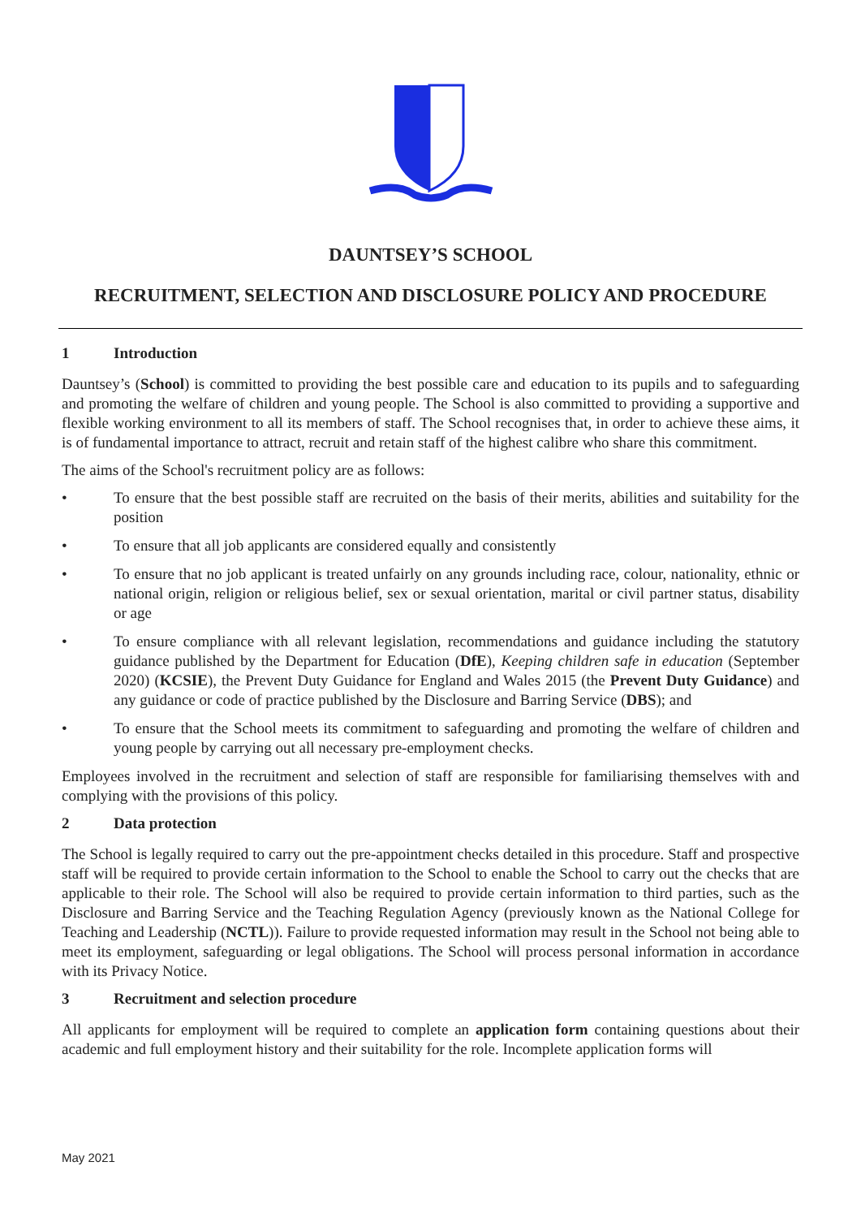DAUNTSEY’S SCHOOL
RECRUITMENT, SELECTION AND DISCLOSURE POLICY AND PROCEDURE
1 Introduction
Dauntsey’s (School) is committed to providing the best possible care and education to its pupils and to safeguarding and promoting the welfare of children and young people. The School is also committed to providing a supportive and flexible working environment to all its members of staff. The School recognises that, in order to achieve these aims, it is of fundamental importance to attract, recruit and retain staff of the highest calibre who share this commitment.
The aims of the School's recruitment policy are as follows:
• To ensure that the best possible staff are recruited on the basis of their merits, abilities and suitability for the position
• To ensure that all job applicants are considered equally and consistently
• To ensure that no job applicant is treated unfairly on any grounds including race, colour, nationality, ethnic or national origin, religion or religious belief, sex or sexual orientation, marital or civil partner status, disability or age
• To ensure compliance with all relevant legislation, recommendations and guidance including the statutory guidance published by the Department for Education (DfE), Keeping children safe in education (September 2020) (KCSIE), the Prevent Duty Guidance for England and Wales 2015 (the Prevent Duty Guidance) and any guidance or code of practice published by the Disclosure and Barring Service (DBS); and
• To ensure that the School meets its commitment to safeguarding and promoting the welfare of children and young people by carrying out all necessary pre-employment checks.
Employees involved in the recruitment and selection of staff are responsible for familiarising themselves with and complying with the provisions of this policy.
2 Data protection
The School is legally required to carry out the pre-appointment checks detailed in this procedure. Staff and prospective staff will be required to provide certain information to the School to enable the School to carry out the checks that are applicable to their role. The School will also be required to provide certain information to third parties, such as the Disclosure and Barring Service and the Teaching Regulation Agency (previously known as the National College for Teaching and Leadership (NCTL)). Failure to provide requested information may result in the School not being able to meet its employment, safeguarding or legal obligations. The School will process personal information in accordance with its Privacy Notice.
3 Recruitment and selection procedure
All applicants for employment will be required to complete an application form containing questions about their academic and full employment history and their suitability for the role. Incomplete application forms will
May 2021